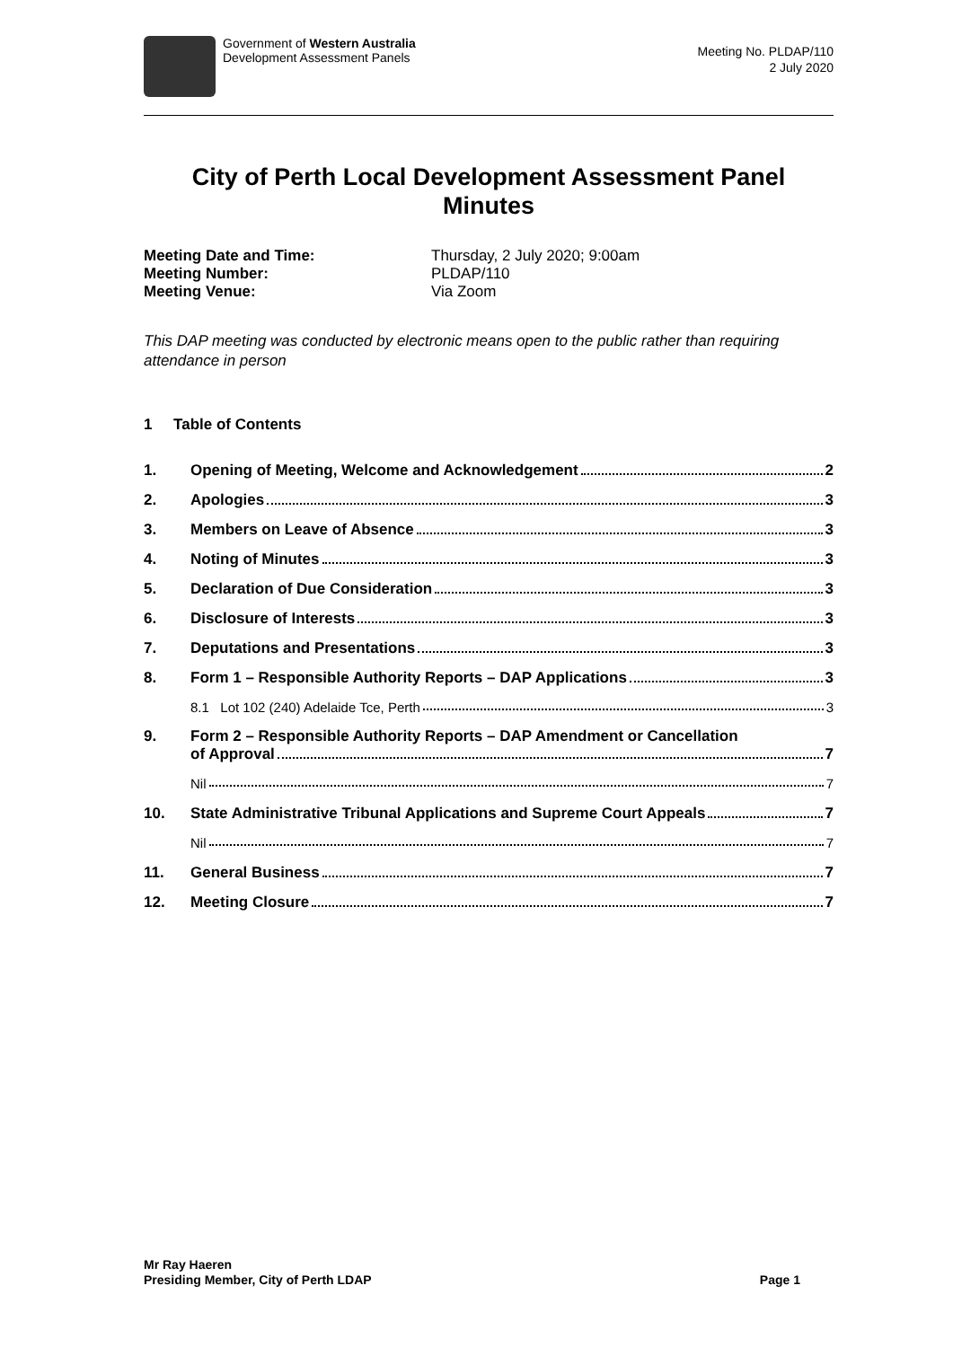Government of Western Australia
Development Assessment Panels
Meeting No. PLDAP/110
2 July 2020
City of Perth Local Development Assessment Panel Minutes
Meeting Date and Time: Thursday, 2 July 2020; 9:00am Meeting Number: PLDAP/110 Meeting Venue: Via Zoom
This DAP meeting was conducted by electronic means open to the public rather than requiring attendance in person
1 Table of Contents
1. Opening of Meeting, Welcome and Acknowledgement 2
2. Apologies 3
3. Members on Leave of Absence 3
4. Noting of Minutes 3
5. Declaration of Due Consideration 3
6. Disclosure of Interests 3
7. Deputations and Presentations 3
8. Form 1 – Responsible Authority Reports – DAP Applications 3
8.1 Lot 102 (240) Adelaide Tce, Perth 3
9. Form 2 – Responsible Authority Reports – DAP Amendment or Cancellation
of Approval 7
Nil 7
10. State Administrative Tribunal Applications and Supreme Court Appeals 7
Nil 7
11. General Business 7
12. Meeting Closure 7
Mr Ray Haeren
Presiding Member, City of Perth LDAP
Page 1